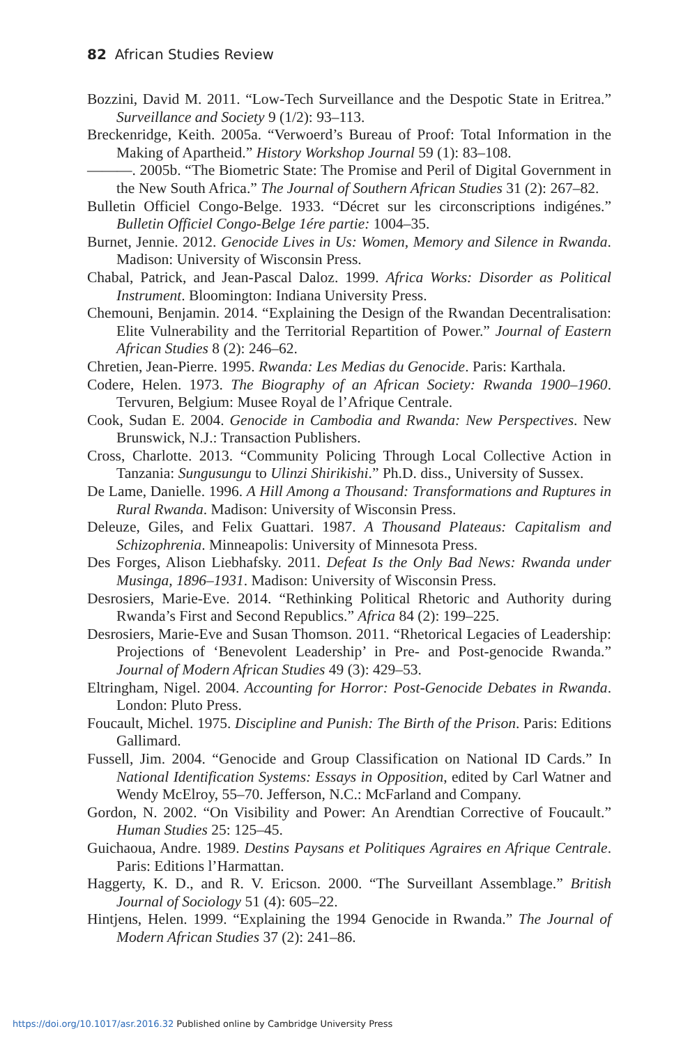82 African Studies Review
Bozzini, David M. 2011. “Low-Tech Surveillance and the Despotic State in Eritrea.” Surveillance and Society 9 (1/2): 93–113.
Breckenridge, Keith. 2005a. “Verwoerd’s Bureau of Proof: Total Information in the Making of Apartheid.” History Workshop Journal 59 (1): 83–108.
———. 2005b. “The Biometric State: The Promise and Peril of Digital Government in the New South Africa.” The Journal of Southern African Studies 31 (2): 267–82.
Bulletin Officiel Congo-Belge. 1933. “Décret sur les circonscriptions indigénes.” Bulletin Officiel Congo-Belge 1ére partie: 1004–35.
Burnet, Jennie. 2012. Genocide Lives in Us: Women, Memory and Silence in Rwanda. Madison: University of Wisconsin Press.
Chabal, Patrick, and Jean-Pascal Daloz. 1999. Africa Works: Disorder as Political Instrument. Bloomington: Indiana University Press.
Chemouni, Benjamin. 2014. “Explaining the Design of the Rwandan Decentralisation: Elite Vulnerability and the Territorial Repartition of Power.” Journal of Eastern African Studies 8 (2): 246–62.
Chretien, Jean-Pierre. 1995. Rwanda: Les Medias du Genocide. Paris: Karthala.
Codere, Helen. 1973. The Biography of an African Society: Rwanda 1900–1960. Tervuren, Belgium: Musee Royal de l’Afrique Centrale.
Cook, Sudan E. 2004. Genocide in Cambodia and Rwanda: New Perspectives. New Brunswick, N.J.: Transaction Publishers.
Cross, Charlotte. 2013. “Community Policing Through Local Collective Action in Tanzania: Sungusungu to Ulinzi Shirikishi.” Ph.D. diss., University of Sussex.
De Lame, Danielle. 1996. A Hill Among a Thousand: Transformations and Ruptures in Rural Rwanda. Madison: University of Wisconsin Press.
Deleuze, Giles, and Felix Guattari. 1987. A Thousand Plateaus: Capitalism and Schizophrenia. Minneapolis: University of Minnesota Press.
Des Forges, Alison Liebhafsky. 2011. Defeat Is the Only Bad News: Rwanda under Musinga, 1896–1931. Madison: University of Wisconsin Press.
Desrosiers, Marie-Eve. 2014. “Rethinking Political Rhetoric and Authority during Rwanda’s First and Second Republics.” Africa 84 (2): 199–225.
Desrosiers, Marie-Eve and Susan Thomson. 2011. “Rhetorical Legacies of Leadership: Projections of ‘Benevolent Leadership’ in Pre- and Post-genocide Rwanda.” Journal of Modern African Studies 49 (3): 429–53.
Eltringham, Nigel. 2004. Accounting for Horror: Post-Genocide Debates in Rwanda. London: Pluto Press.
Foucault, Michel. 1975. Discipline and Punish: The Birth of the Prison. Paris: Editions Gallimard.
Fussell, Jim. 2004. “Genocide and Group Classification on National ID Cards.” In National Identification Systems: Essays in Opposition, edited by Carl Watner and Wendy McElroy, 55–70. Jefferson, N.C.: McFarland and Company.
Gordon, N. 2002. “On Visibility and Power: An Arendtian Corrective of Foucault.” Human Studies 25: 125–45.
Guichaoua, Andre. 1989. Destins Paysans et Politiques Agraires en Afrique Centrale. Paris: Editions l’Harmattan.
Haggerty, K. D., and R. V. Ericson. 2000. “The Surveillant Assemblage.” British Journal of Sociology 51 (4): 605–22.
Hintjens, Helen. 1999. “Explaining the 1994 Genocide in Rwanda.” The Journal of Modern African Studies 37 (2): 241–86.
https://doi.org/10.1017/asr.2016.32 Published online by Cambridge University Press